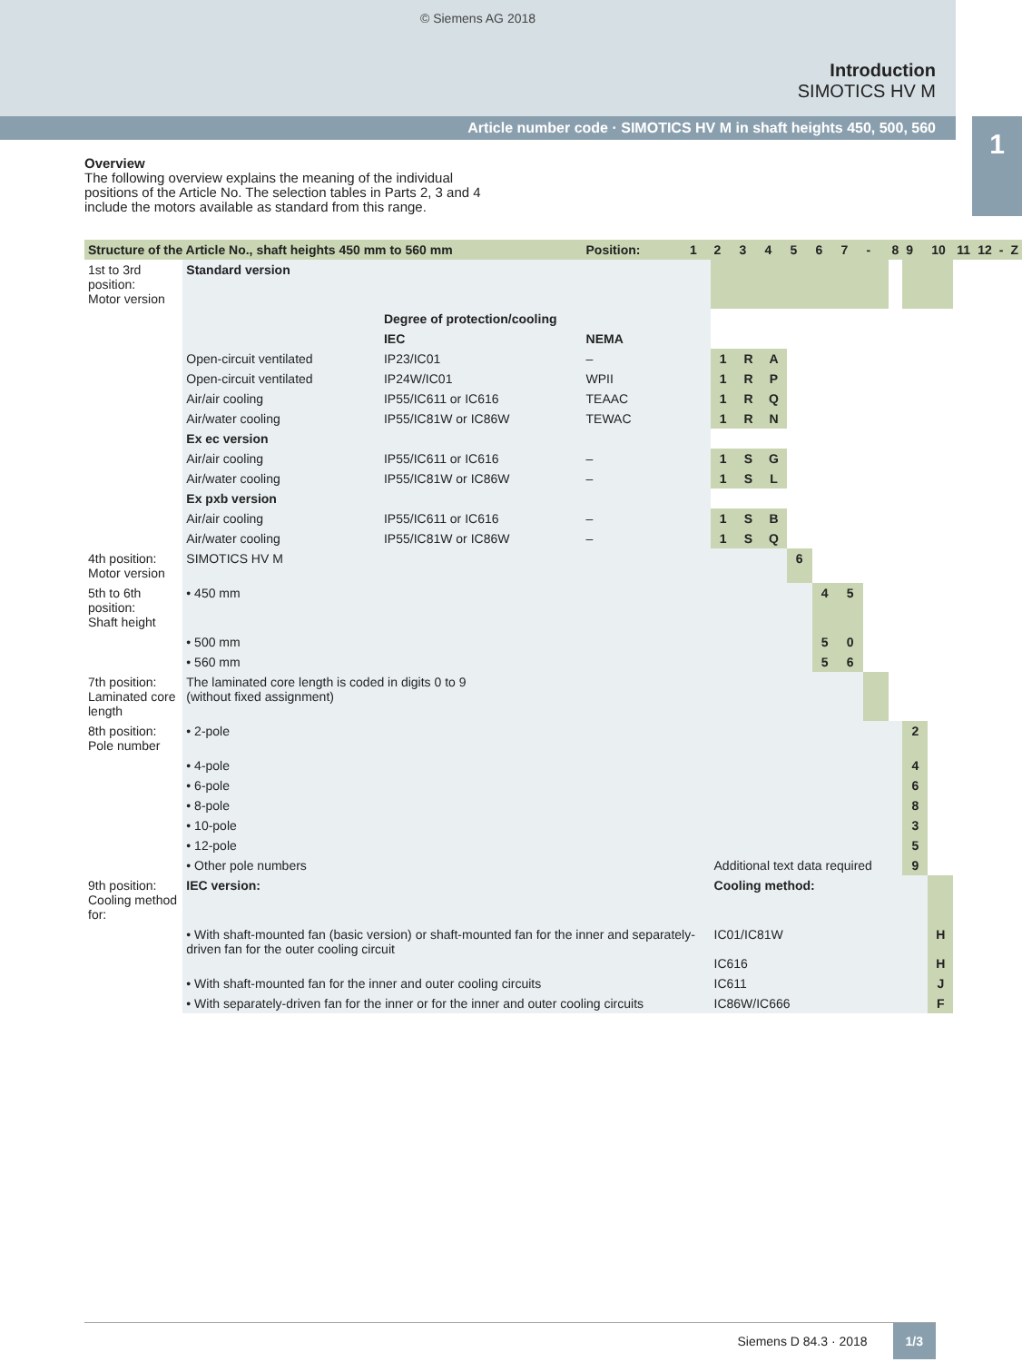© Siemens AG 2018
Introduction
SIMOTICS HV M
Article number code · SIMOTICS HV M in shaft heights 450, 500, 560
1
Overview
The following overview explains the meaning of the individual positions of the Article No. The selection tables in Parts 2, 3 and 4 include the motors available as standard from this range.
| Structure of the Article No., shaft heights 450 mm to 560 mm | | | Position: | 1 | 2 | 3 | 4 | 5 | 6 | 7 | - | 8 | 9 | 10 | 11 | 12 | - | Z |
| --- | --- | --- | --- | --- | --- | --- | --- | --- | --- | --- | --- | --- | --- | --- | --- | --- | --- | --- |
| 1st to 3rd position: Motor version | Standard version | | | | | | | | | | | | | | | | | |
| | | Degree of protection/cooling | | | | | | | | | | | | | | | | |
| | | IEC | NEMA | | | | | | | | | | | | | | | |
| | Open-circuit ventilated | IP23/IC01 | – | | 1 | R | A | | | | | | | | | | | |
| | Open-circuit ventilated | IP24W/IC01 | WPII | | 1 | R | P | | | | | | | | | | | |
| | Air/air cooling | IP55/IC611 or IC616 | TEAAC | | 1 | R | Q | | | | | | | | | | | |
| | Air/water cooling | IP55/IC81W or IC86W | TEWAC | | 1 | R | N | | | | | | | | | | | |
| | Ex ec version | | | | | | | | | | | | | | | | | |
| | Air/air cooling | IP55/IC611 or IC616 | – | | 1 | S | G | | | | | | | | | | | |
| | Air/water cooling | IP55/IC81W or IC86W | – | | 1 | S | L | | | | | | | | | | | |
| | Ex pxb version | | | | | | | | | | | | | | | | | |
| | Air/air cooling | IP55/IC611 or IC616 | – | | 1 | S | B | | | | | | | | | | | |
| | Air/water cooling | IP55/IC81W or IC86W | – | | 1 | S | Q | | | | | | | | | | | |
| 4th position: Motor version | SIMOTICS HV M | | | | | | | 6 | | | | | | | | | | |
| 5th to 6th position: Shaft height | • 450 mm | | | | | | | | 4 | 5 | | | | | | | | |
| | • 500 mm | | | | | | | | 5 | 0 | | | | | | | | |
| | • 560 mm | | | | | | | | 5 | 6 | | | | | | | | |
| 7th position: Laminated core length | The laminated core length is coded in digits 0 to 9 (without fixed assignment) | | | | | | | | | | | | | | | | | |
| 8th position: Pole number | • 2-pole | | | | | | | | | | | | 2 | | | | | |
| | • 4-pole | | | | | | | | | | | | 4 | | | | | |
| | • 6-pole | | | | | | | | | | | | 6 | | | | | |
| | • 8-pole | | | | | | | | | | | | 8 | | | | | |
| | • 10-pole | | | | | | | | | | | | 3 | | | | | |
| | • 12-pole | | | | | | | | | | | | 5 | | | | | |
| | • Other pole numbers | | | | Additional text data required | | | | | | | | 9 | | | | | |
| 9th position: Cooling method for: | IEC version: | | | | Cooling method: | | | | | | | | | | | | | |
| | • With shaft-mounted fan (basic version) or shaft-mounted fan for the inner and separately-driven fan for the outer cooling circuit | | | | IC01/IC81W IC616 | | | | | | | | | H H | | | | |
| | • With shaft-mounted fan for the inner and outer cooling circuits | | | | IC611 | | | | | | | | | J | | | | |
| | • With separately-driven fan for the inner or for the inner and outer cooling circuits | | | | IC86W/IC666 | | | | | | | | | F | | | | |
Siemens D 84.3 · 2018 1/3